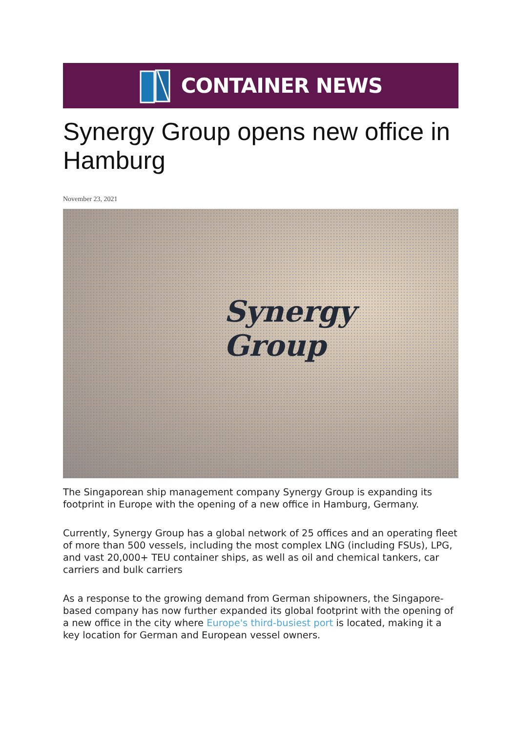CONTAINER NEWS
Synergy Group opens new office in Hamburg
November 23, 2021
Synergy Group
The Singaporean ship management company Synergy Group is expanding its footprint in Europe with the opening of a new office in Hamburg, Germany.
Currently, Synergy Group has a global network of 25 offices and an operating fleet of more than 500 vessels, including the most complex LNG (including FSUs), LPG, and vast 20,000+ TEU container ships, as well as oil and chemical tankers, car carriers and bulk carriers
As a response to the growing demand from German shipowners, the Singapore-based company has now further expanded its global footprint with the opening of a new office in the city where Europe's third-busiest port is located, making it a key location for German and European vessel owners.